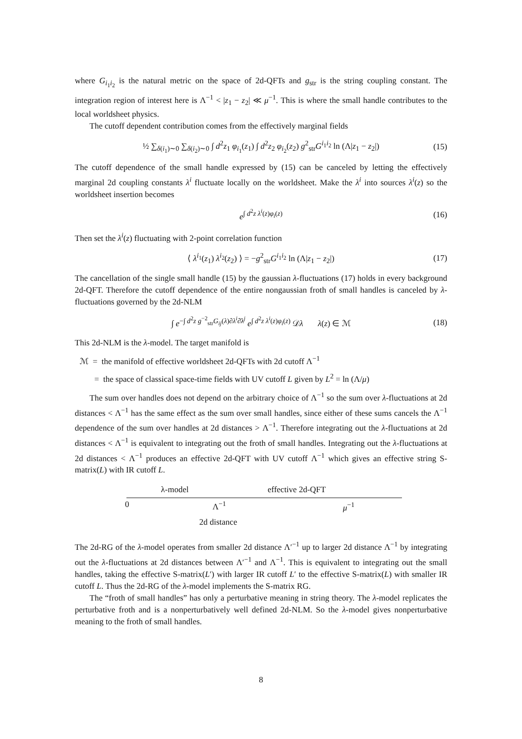where G<sub>i<sub>1</sub>i<sub>2</sub></sub> is the natural metric on the space of 2d-QFTs and g<sub>str</sub> is the string coupling constant. The integration region of interest here is Λ<sup>−1</sup> < |z<sub>1</sub> − z<sub>2</sub>| ≪ μ<sup>−1</sup>. This is where the small handle contributes to the local worldsheet physics.
The cutoff dependent contribution comes from the effectively marginal fields
½ ∑<sub>δ(i<sub>1</sub>)∼0</sub> ∑<sub>δ(i<sub>2</sub>)∼0</sub> ∫ d<sup>2</sup>z<sub>1</sub> φ<sub>i<sub>1</sub></sub>(z<sub>1</sub>) ∫ d<sup>2</sup>z<sub>2</sub> φ<sub>i<sub>2</sub></sub>(z<sub>2</sub>) g<sup>2</sup><sub>str</sub>G<sup>i<sub>1</sub>i<sub>2</sub></sup> ln (Λ|z<sub>1</sub> − z<sub>2</sub>|) (15)
The cutoff dependence of the small handle expressed by (15) can be canceled by letting the effectively marginal 2d coupling constants λ<sup>i</sup> fluctuate locally on the worldsheet. Make the λ<sup>i</sup> into sources λ<sup>i</sup>(z) so the worldsheet insertion becomes
e<sup>∫ d<sup>2</sup>z λ<sup>i</sup>(z)φ<sub>i</sub>(z)</sup> (16)
Then set the λ<sup>i</sup>(z) fluctuating with 2-point correlation function
⟨ λ<sup>i<sub>1</sub></sup>(z<sub>1</sub>) λ<sup>i<sub>2</sub></sup>(z<sub>2</sub>) ⟩ = −g<sup>2</sup><sub>str</sub>G<sup>i<sub>1</sub>i<sub>2</sub></sup> ln (Λ|z<sub>1</sub> − z<sub>2</sub>|) (17)
The cancellation of the single small handle (15) by the gaussian λ-fluctuations (17) holds in every background 2d-QFT. Therefore the cutoff dependence of the entire nongaussian froth of small handles is canceled by λ-fluctuations governed by the 2d-NLM
∫ e<sup>−∫ d<sup>2</sup>z g<sup>−2</sup><sub>str</sub>G<sub>ij</sub>(λ)∂λ<sup>i</sup>∂̄λ<sup>j</sup></sup> e<sup>∫ d<sup>2</sup>z λ<sup>i</sup>(z)φ<sub>i</sub>(z)</sup> 𝒟λ λ(z) ∈ ℳ (18)
This 2d-NLM is the λ-model. The target manifold is
ℳ = the manifold of effective worldsheet 2d-QFTs with 2d cutoff Λ<sup>−1</sup>
= the space of classical space-time fields with UV cutoff L given by L<sup>2</sup> = ln (Λ/μ)
The sum over handles does not depend on the arbitrary choice of Λ<sup>−1</sup> so the sum over λ-fluctuations at 2d distances < Λ<sup>−1</sup> has the same effect as the sum over small handles, since either of these sums cancels the Λ<sup>−1</sup> dependence of the sum over handles at 2d distances > Λ<sup>−1</sup>. Therefore integrating out the λ-fluctuations at 2d distances < Λ<sup>−1</sup> is equivalent to integrating out the froth of small handles. Integrating out the λ-fluctuations at 2d distances < Λ<sup>−1</sup> produces an effective 2d-QFT with UV cutoff Λ<sup>−1</sup> which gives an effective string S-matrix(L) with IR cutoff L.
λ-model effective 2d-QFT
0 Λ<sup>−1</sup> μ<sup>−1</sup>
2d distance
The 2d-RG of the λ-model operates from smaller 2d distance Λ′<sup>−1</sup> up to larger 2d distance Λ<sup>−1</sup> by integrating out the λ-fluctuations at 2d distances between Λ′<sup>−1</sup> and Λ<sup>−1</sup>. This is equivalent to integrating out the small handles, taking the effective S-matrix(L′) with larger IR cutoff L′ to the effective S-matrix(L) with smaller IR cutoff L. Thus the 2d-RG of the λ-model implements the S-matrix RG.
The “froth of small handles” has only a perturbative meaning in string theory. The λ-model replicates the perturbative froth and is a nonperturbatively well defined 2d-NLM. So the λ-model gives nonperturbative meaning to the froth of small handles.
8